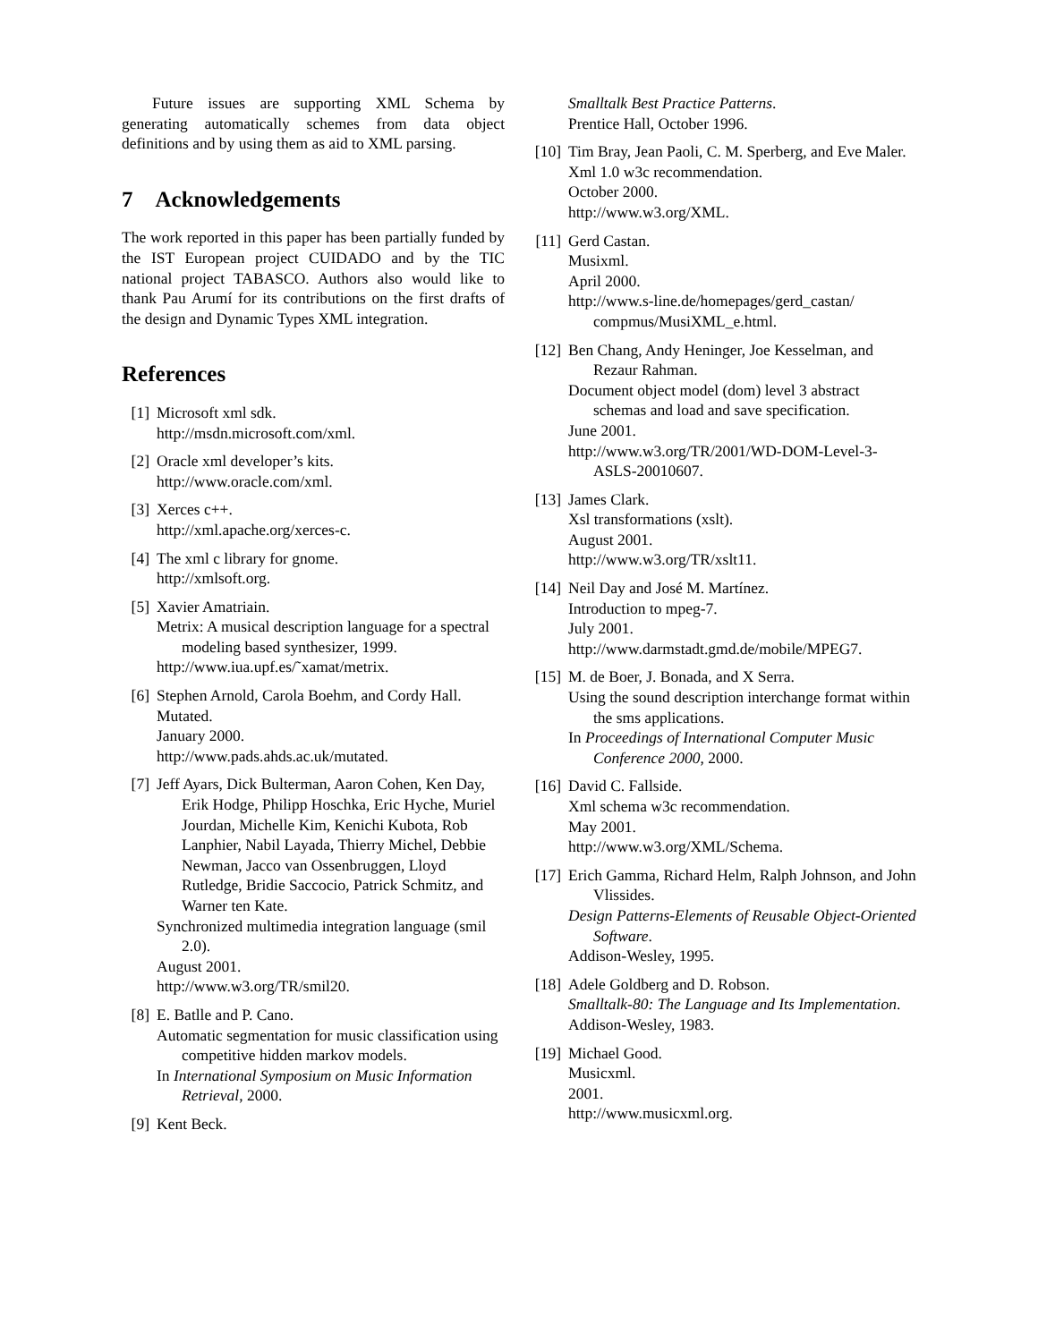Future issues are supporting XML Schema by generating automatically schemes from data object definitions and by using them as aid to XML parsing.
7 Acknowledgements
The work reported in this paper has been partially funded by the IST European project CUIDADO and by the TIC national project TABASCO. Authors also would like to thank Pau Arumí for its contributions on the first drafts of the design and Dynamic Types XML integration.
References
[1] Microsoft xml sdk.
http://msdn.microsoft.com/xml.
[2] Oracle xml developer’s kits.
http://www.oracle.com/xml.
[3] Xerces c++.
http://xml.apache.org/xerces-c.
[4] The xml c library for gnome.
http://xmlsoft.org.
[5] Xavier Amatriain.
Metrix: A musical description language for a spectral modeling based synthesizer, 1999.
http://www.iua.upf.es/˜xamat/metrix.
[6] Stephen Arnold, Carola Boehm, and Cordy Hall.
Mutated.
January 2000.
http://www.pads.ahds.ac.uk/mutated.
[7] Jeff Ayars, Dick Bulterman, Aaron Cohen, Ken Day, Erik Hodge, Philipp Hoschka, Eric Hyche, Muriel Jourdan, Michelle Kim, Kenichi Kubota, Rob Lanphier, Nabil Layada, Thierry Michel, Debbie Newman, Jacco van Ossenbruggen, Lloyd Rutledge, Bridie Saccocio, Patrick Schmitz, and Warner ten Kate.
Synchronized multimedia integration language (smil 2.0).
August 2001.
http://www.w3.org/TR/smil20.
[8] E. Batlle and P. Cano.
Automatic segmentation for music classification using competitive hidden markov models.
In International Symposium on Music Information Retrieval, 2000.
[9] Kent Beck.
Smalltalk Best Practice Patterns.
Prentice Hall, October 1996.
[10]
Tim Bray, Jean Paoli, C. M. Sperberg, and Eve Maler.
Xml 1.0 w3c recommendation.
October 2000.
http://www.w3.org/XML.
[11]
Gerd Castan.
Musixml.
April 2000.
http://www.s-line.de/homepages/gerd_castan/ compmus/MusiXML_e.html.
[12]
Ben Chang, Andy Heninger, Joe Kesselman, and Rezaur Rahman.
Document object model (dom) level 3 abstract schemas and load and save specification.
June 2001.
http://www.w3.org/TR/2001/WD-DOM-Level-3-ASLS-20010607.
[13]
James Clark.
Xsl transformations (xslt).
August 2001.
http://www.w3.org/TR/xslt11.
[14]
Neil Day and José M. Martínez.
Introduction to mpeg-7.
July 2001.
http://www.darmstadt.gmd.de/mobile/MPEG7.
[15]
M. de Boer, J. Bonada, and X Serra.
Using the sound description interchange format within the sms applications.
In Proceedings of International Computer Music Conference 2000, 2000.
[16]
David C. Fallside.
Xml schema w3c recommendation.
May 2001.
http://www.w3.org/XML/Schema.
[17]
Erich Gamma, Richard Helm, Ralph Johnson, and John Vlissides.
Design Patterns-Elements of Reusable Object-Oriented Software.
Addison-Wesley, 1995.
[18]
Adele Goldberg and D. Robson.
Smalltalk-80: The Language and Its Implementation.
Addison-Wesley, 1983.
[19]
Michael Good.
Musicxml.
2001.
http://www.musicxml.org.